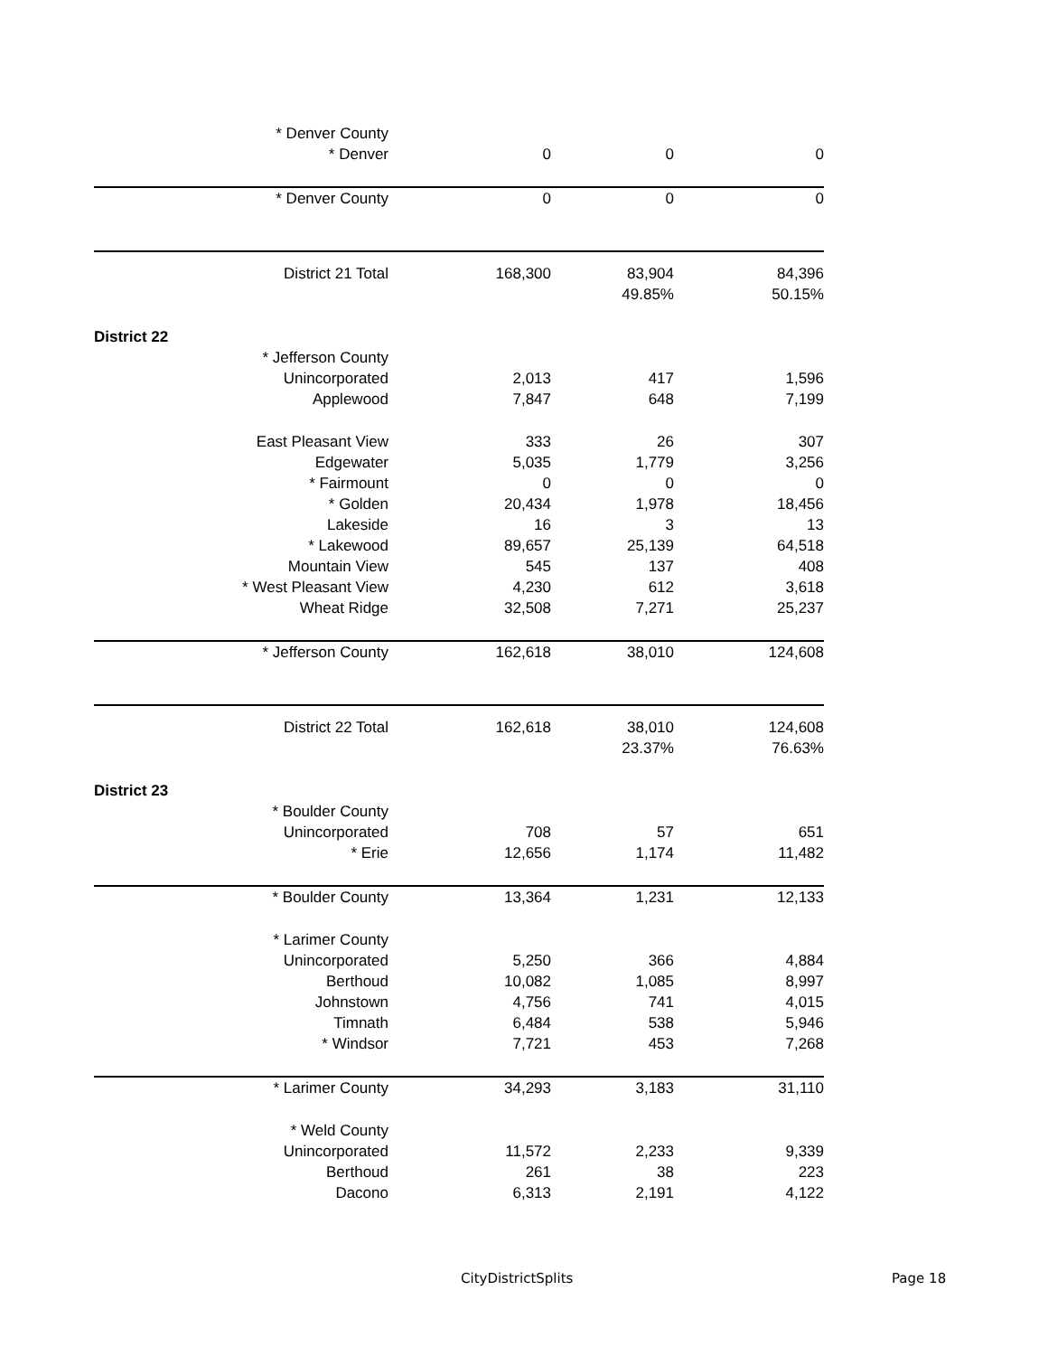| * Denver County | | | |
| * Denver | 0 | 0 | 0 |
| * Denver County | 0 | 0 | 0 |
| District 21 Total | 168,300 | 83,904 | 84,396 |
| | | 49.85% | 50.15% |
| District 22 | | | |
| * Jefferson County | | | |
| Unincorporated | 2,013 | 417 | 1,596 |
| Applewood | 7,847 | 648 | 7,199 |
| East Pleasant View | 333 | 26 | 307 |
| Edgewater | 5,035 | 1,779 | 3,256 |
| * Fairmount | 0 | 0 | 0 |
| * Golden | 20,434 | 1,978 | 18,456 |
| Lakeside | 16 | 3 | 13 |
| * Lakewood | 89,657 | 25,139 | 64,518 |
| Mountain View | 545 | 137 | 408 |
| * West Pleasant View | 4,230 | 612 | 3,618 |
| Wheat Ridge | 32,508 | 7,271 | 25,237 |
| * Jefferson County | 162,618 | 38,010 | 124,608 |
| District 22 Total | 162,618 | 38,010 | 124,608 |
| | | 23.37% | 76.63% |
| District 23 | | | |
| * Boulder County | | | |
| Unincorporated | 708 | 57 | 651 |
| * Erie | 12,656 | 1,174 | 11,482 |
| * Boulder County | 13,364 | 1,231 | 12,133 |
| * Larimer County | | | |
| Unincorporated | 5,250 | 366 | 4,884 |
| Berthoud | 10,082 | 1,085 | 8,997 |
| Johnstown | 4,756 | 741 | 4,015 |
| Timnath | 6,484 | 538 | 5,946 |
| * Windsor | 7,721 | 453 | 7,268 |
| * Larimer County | 34,293 | 3,183 | 31,110 |
| * Weld County | | | |
| Unincorporated | 11,572 | 2,233 | 9,339 |
| Berthoud | 261 | 38 | 223 |
| Dacono | 6,313 | 2,191 | 4,122 |
CityDistrictSplits Page 18